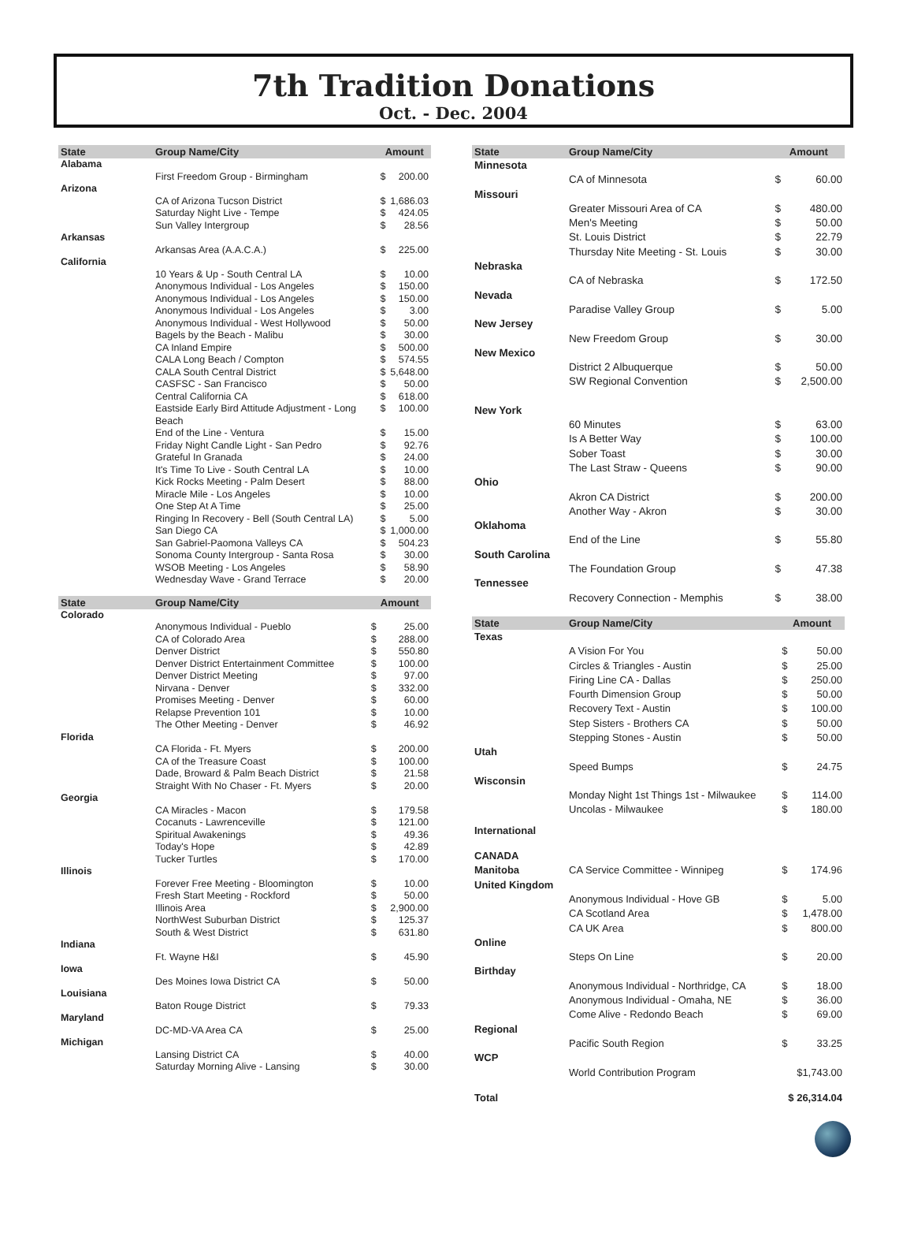7th Tradition Donations
Oct. - Dec. 2004
| State | Group Name/City | Amount | |
| --- | --- | --- | --- |
| Alabama | | | |
| | First Freedom Group - Birmingham | $ | 200.00 |
| Arizona | | | |
| | CA of Arizona Tucson District | $ | 1,686.03 |
| | Saturday Night Live - Tempe | $ | 424.05 |
| | Sun Valley Intergroup | $ | 28.56 |
| Arkansas | | | |
| | Arkansas Area (A.A.C.A.) | $ | 225.00 |
| California | | | |
| | 10 Years & Up - South Central LA | $ | 10.00 |
| | Anonymous Individual - Los Angeles | $ | 150.00 |
| | Anonymous Individual - Los Angeles | $ | 150.00 |
| | Anonymous Individual - Los Angeles | $ | 3.00 |
| | Anonymous Individual - West Hollywood | $ | 50.00 |
| | Bagels by the Beach - Malibu | $ | 30.00 |
| | CA Inland Empire | $ | 500.00 |
| | CALA Long Beach / Compton | $ | 574.55 |
| | CALA South Central District | $ | 5,648.00 |
| | CASFSC - San Francisco | $ | 50.00 |
| | Central California CA | $ | 618.00 |
| | Eastside Early Bird Attitude Adjustment - Long Beach | $ | 100.00 |
| | End of the Line - Ventura | $ | 15.00 |
| | Friday Night Candle Light - San Pedro | $ | 92.76 |
| | Grateful In Granada | $ | 24.00 |
| | It's Time To Live - South Central LA | $ | 10.00 |
| | Kick Rocks Meeting - Palm Desert | $ | 88.00 |
| | Miracle Mile - Los Angeles | $ | 10.00 |
| | One Step At A Time | $ | 25.00 |
| | Ringing In Recovery - Bell (South Central LA) | $ | 5.00 |
| | San Diego CA | $ | 1,000.00 |
| | San Gabriel-Paomona Valleys CA | $ | 504.23 |
| | Sonoma County Intergroup - Santa Rosa | $ | 30.00 |
| | WSOB Meeting - Los Angeles | $ | 58.90 |
| | Wednesday Wave - Grand Terrace | $ | 20.00 |
| State | Group Name/City | Amount | |
| --- | --- | --- | --- |
| Colorado | | | |
| | Anonymous Individual - Pueblo | $ | 25.00 |
| | CA of Colorado Area | $ | 288.00 |
| | Denver District | $ | 550.80 |
| | Denver District Entertainment Committee | $ | 100.00 |
| | Denver District Meeting | $ | 97.00 |
| | Nirvana - Denver | $ | 332.00 |
| | Promises Meeting - Denver | $ | 60.00 |
| | Relapse Prevention 101 | $ | 10.00 |
| | The Other Meeting - Denver | $ | 46.92 |
| Florida | | | |
| | CA Florida - Ft. Myers | $ | 200.00 |
| | CA of the Treasure Coast | $ | 100.00 |
| | Dade, Broward & Palm Beach District | $ | 21.58 |
| | Straight With No Chaser - Ft. Myers | $ | 20.00 |
| Georgia | | | |
| | CA Miracles - Macon | $ | 179.58 |
| | Cocanuts - Lawrenceville | $ | 121.00 |
| | Spiritual Awakenings | $ | 49.36 |
| | Today's Hope | $ | 42.89 |
| | Tucker Turtles | $ | 170.00 |
| Illinois | | | |
| | Forever Free Meeting - Bloomington | $ | 10.00 |
| | Fresh Start Meeting - Rockford | $ | 50.00 |
| | Illinois Area | $ | 2,900.00 |
| | NorthWest Suburban District | $ | 125.37 |
| | South & West District | $ | 631.80 |
| Indiana | | | |
| | Ft. Wayne H&I | $ | 45.90 |
| Iowa | | | |
| | Des Moines Iowa District CA | $ | 50.00 |
| Louisiana | | | |
| | Baton Rouge District | $ | 79.33 |
| Maryland | | | |
| | DC-MD-VA Area CA | $ | 25.00 |
| Michigan | | | |
| | Lansing District CA | $ | 40.00 |
| | Saturday Morning Alive - Lansing | $ | 30.00 |
| State | Group Name/City | Amount | |
| --- | --- | --- | --- |
| Minnesota | | | |
| | CA of Minnesota | $ | 60.00 |
| Missouri | | | |
| | Greater Missouri Area of CA | $ | 480.00 |
| | Men's Meeting | $ | 50.00 |
| | St. Louis District | $ | 22.79 |
| | Thursday Nite Meeting - St. Louis | $ | 30.00 |
| Nebraska | | | |
| | CA of Nebraska | $ | 172.50 |
| Nevada | | | |
| | Paradise Valley Group | $ | 5.00 |
| New Jersey | | | |
| | New Freedom Group | $ | 30.00 |
| New Mexico | | | |
| | District 2 Albuquerque | $ | 50.00 |
| | SW Regional Convention | $ | 2,500.00 |
| New York | | | |
| | 60 Minutes | $ | 63.00 |
| | Is A Better Way | $ | 100.00 |
| | Sober Toast | $ | 30.00 |
| | The Last Straw - Queens | $ | 90.00 |
| Ohio | | | |
| | Akron CA District | $ | 200.00 |
| | Another Way - Akron | $ | 30.00 |
| Oklahoma | | | |
| | End of the Line | $ | 55.80 |
| South Carolina | | | |
| | The Foundation Group | $ | 47.38 |
| Tennessee | | | |
| | Recovery Connection - Memphis | $ | 38.00 |
| State | Group Name/City | Amount | |
| --- | --- | --- | --- |
| Texas | | | |
| | A Vision For You | $ | 50.00 |
| | Circles & Triangles - Austin | $ | 25.00 |
| | Firing Line CA - Dallas | $ | 250.00 |
| | Fourth Dimension Group | $ | 50.00 |
| | Recovery Text - Austin | $ | 100.00 |
| | Step Sisters - Brothers CA | $ | 50.00 |
| | Stepping Stones - Austin | $ | 50.00 |
| Utah | | | |
| | Speed Bumps | $ | 24.75 |
| Wisconsin | | | |
| | Monday Night 1st Things 1st - Milwaukee | $ | 114.00 |
| | Uncolas - Milwaukee | $ | 180.00 |
| International | | | |
| CANADA | | | |
| Manitoba | CA Service Committee - Winnipeg | $ | 174.96 |
| United Kingdom | | | |
| | Anonymous Individual - Hove GB | $ | 5.00 |
| | CA Scotland Area | $ | 1,478.00 |
| | CA UK Area | $ | 800.00 |
| Online | | | |
| | Steps On Line | $ | 20.00 |
| Birthday | | | |
| | Anonymous Individual - Northridge, CA | $ | 18.00 |
| | Anonymous Individual - Omaha, NE | $ | 36.00 |
| | Come Alive - Redondo Beach | $ | 69.00 |
| Regional | | | |
| | Pacific South Region | $ | 33.25 |
| WCP | | | |
| | World Contribution Program | $1,743.00 | |
| Total | | $ 26,314.04 | |